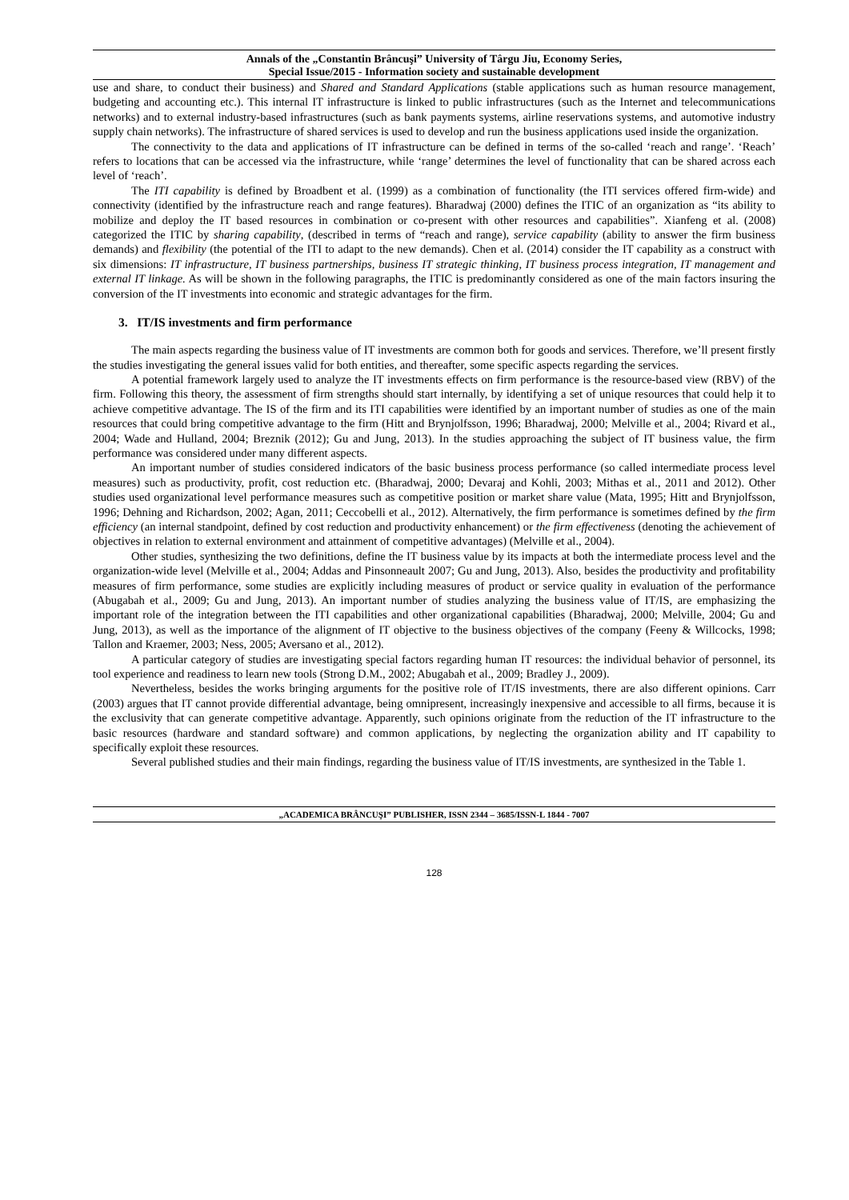Annals of the „Constantin Brâncuşi” University of Târgu Jiu, Economy Series,
Special Issue/2015 - Information society and sustainable development
use and share, to conduct their business) and Shared and Standard Applications (stable applications such as human resource management, budgeting and accounting etc.). This internal IT infrastructure is linked to public infrastructures (such as the Internet and telecommunications networks) and to external industry-based infrastructures (such as bank payments systems, airline reservations systems, and automotive industry supply chain networks). The infrastructure of shared services is used to develop and run the business applications used inside the organization.
The connectivity to the data and applications of IT infrastructure can be defined in terms of the so-called ‘reach and range’. ‘Reach’ refers to locations that can be accessed via the infrastructure, while ‘range’ determines the level of functionality that can be shared across each level of ‘reach’.
The ITI capability is defined by Broadbent et al. (1999) as a combination of functionality (the ITI services offered firm-wide) and connectivity (identified by the infrastructure reach and range features). Bharadwaj (2000) defines the ITIC of an organization as “its ability to mobilize and deploy the IT based resources in combination or co-present with other resources and capabilities”. Xianfeng et al. (2008) categorized the ITIC by sharing capability, (described in terms of “reach and range), service capability (ability to answer the firm business demands) and flexibility (the potential of the ITI to adapt to the new demands). Chen et al. (2014) consider the IT capability as a construct with six dimensions: IT infrastructure, IT business partnerships, business IT strategic thinking, IT business process integration, IT management and external IT linkage. As will be shown in the following paragraphs, the ITIC is predominantly considered as one of the main factors insuring the conversion of the IT investments into economic and strategic advantages for the firm.
3. IT/IS investments and firm performance
The main aspects regarding the business value of IT investments are common both for goods and services. Therefore, we’ll present firstly the studies investigating the general issues valid for both entities, and thereafter, some specific aspects regarding the services.
A potential framework largely used to analyze the IT investments effects on firm performance is the resource-based view (RBV) of the firm. Following this theory, the assessment of firm strengths should start internally, by identifying a set of unique resources that could help it to achieve competitive advantage. The IS of the firm and its ITI capabilities were identified by an important number of studies as one of the main resources that could bring competitive advantage to the firm (Hitt and Brynjolfsson, 1996; Bharadwaj, 2000; Melville et al., 2004; Rivard et al., 2004; Wade and Hulland, 2004; Breznik (2012); Gu and Jung, 2013). In the studies approaching the subject of IT business value, the firm performance was considered under many different aspects.
An important number of studies considered indicators of the basic business process performance (so called intermediate process level measures) such as productivity, profit, cost reduction etc. (Bharadwaj, 2000; Devaraj and Kohli, 2003; Mithas et al., 2011 and 2012). Other studies used organizational level performance measures such as competitive position or market share value (Mata, 1995; Hitt and Brynjolfsson, 1996; Dehning and Richardson, 2002; Agan, 2011; Ceccobelli et al., 2012). Alternatively, the firm performance is sometimes defined by the firm efficiency (an internal standpoint, defined by cost reduction and productivity enhancement) or the firm effectiveness (denoting the achievement of objectives in relation to external environment and attainment of competitive advantages) (Melville et al., 2004).
Other studies, synthesizing the two definitions, define the IT business value by its impacts at both the intermediate process level and the organization-wide level (Melville et al., 2004; Addas and Pinsonneault 2007; Gu and Jung, 2013). Also, besides the productivity and profitability measures of firm performance, some studies are explicitly including measures of product or service quality in evaluation of the performance (Abugabah et al., 2009; Gu and Jung, 2013). An important number of studies analyzing the business value of IT/IS, are emphasizing the important role of the integration between the ITI capabilities and other organizational capabilities (Bharadwaj, 2000; Melville, 2004; Gu and Jung, 2013), as well as the importance of the alignment of IT objective to the business objectives of the company (Feeny & Willcocks, 1998; Tallon and Kraemer, 2003; Ness, 2005; Aversano et al., 2012).
A particular category of studies are investigating special factors regarding human IT resources: the individual behavior of personnel, its tool experience and readiness to learn new tools (Strong D.M., 2002; Abugabah et al., 2009; Bradley J., 2009).
Nevertheless, besides the works bringing arguments for the positive role of IT/IS investments, there are also different opinions. Carr (2003) argues that IT cannot provide differential advantage, being omnipresent, increasingly inexpensive and accessible to all firms, because it is the exclusivity that can generate competitive advantage. Apparently, such opinions originate from the reduction of the IT infrastructure to the basic resources (hardware and standard software) and common applications, by neglecting the organization ability and IT capability to specifically exploit these resources.
Several published studies and their main findings, regarding the business value of IT/IS investments, are synthesized in the Table 1.
„ACADEMICA BRÂNCUŞI” PUBLISHER, ISSN 2344 – 3685/ISSN-L 1844 - 7007
128